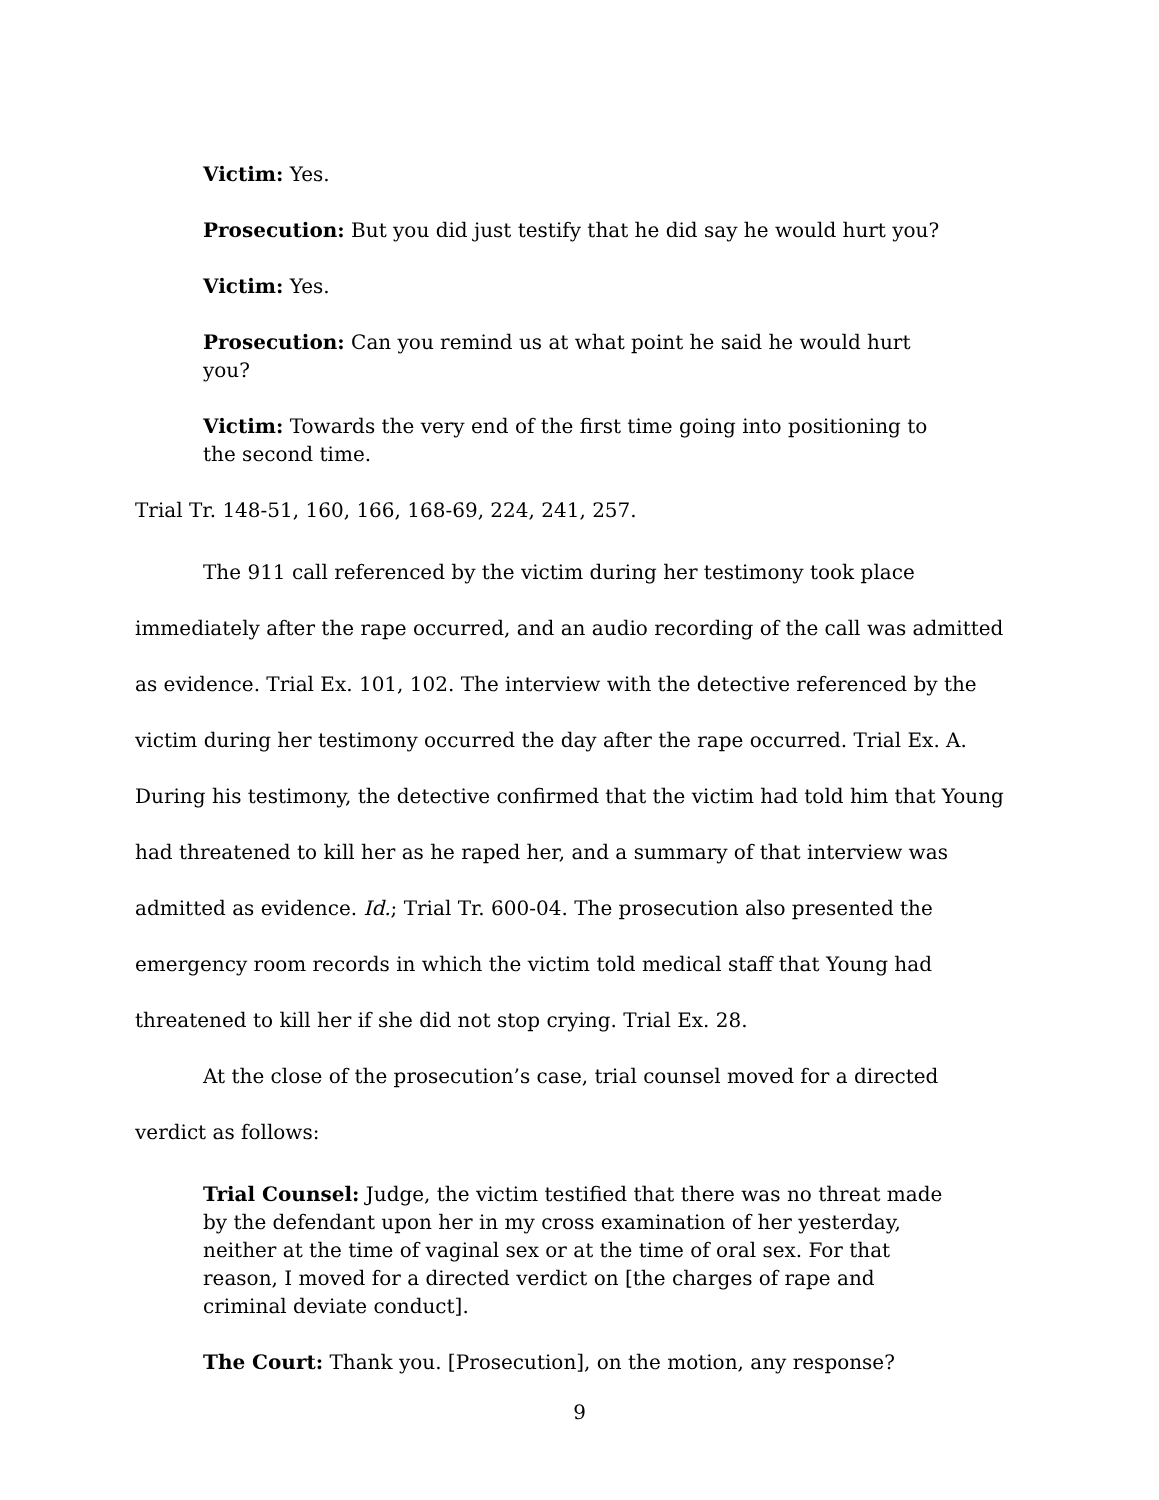Victim: Yes.
Prosecution: But you did just testify that he did say he would hurt you?
Victim: Yes.
Prosecution: Can you remind us at what point he said he would hurt you?
Victim: Towards the very end of the first time going into positioning to the second time.
Trial Tr. 148-51, 160, 166, 168-69, 224, 241, 257.
The 911 call referenced by the victim during her testimony took place immediately after the rape occurred, and an audio recording of the call was admitted as evidence. Trial Ex. 101, 102. The interview with the detective referenced by the victim during her testimony occurred the day after the rape occurred. Trial Ex. A. During his testimony, the detective confirmed that the victim had told him that Young had threatened to kill her as he raped her, and a summary of that interview was admitted as evidence. Id.; Trial Tr. 600-04. The prosecution also presented the emergency room records in which the victim told medical staff that Young had threatened to kill her if she did not stop crying. Trial Ex. 28.
At the close of the prosecution’s case, trial counsel moved for a directed verdict as follows:
Trial Counsel: Judge, the victim testified that there was no threat made by the defendant upon her in my cross examination of her yesterday, neither at the time of vaginal sex or at the time of oral sex. For that reason, I moved for a directed verdict on [the charges of rape and criminal deviate conduct].
The Court: Thank you. [Prosecution], on the motion, any response?
9